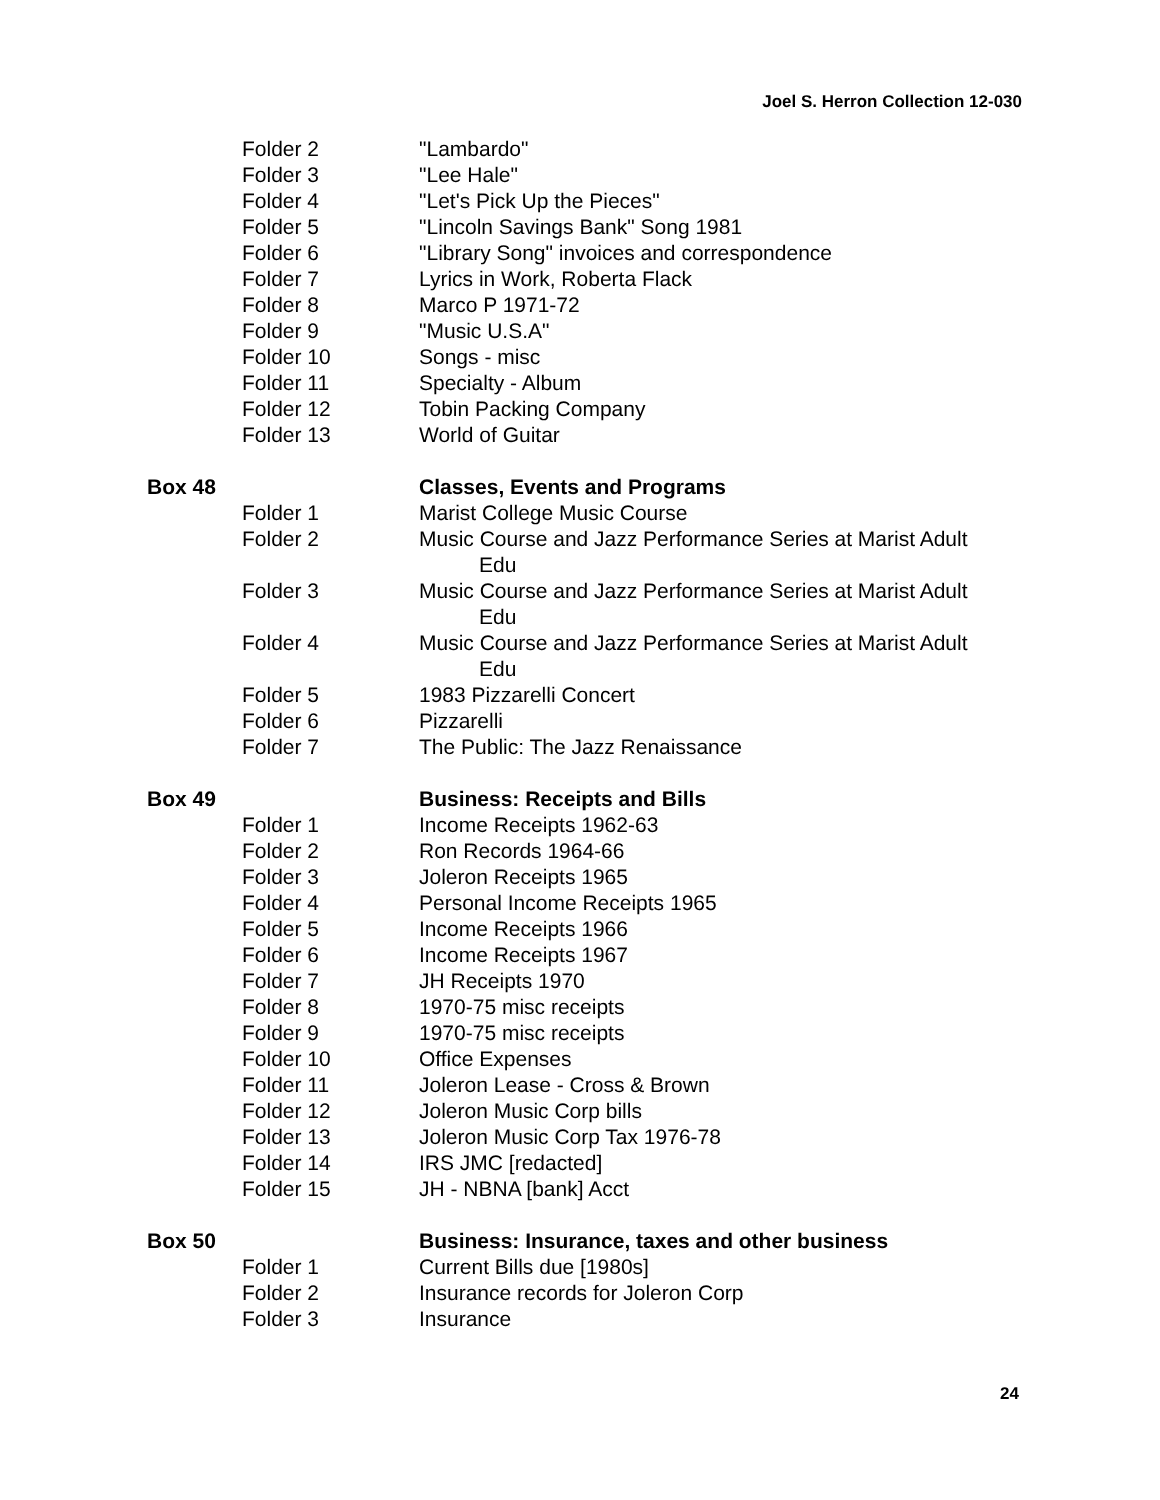Joel S. Herron Collection 12-030
| | Folder 2 | "Lambardo" |
| | Folder 3 | "Lee Hale" |
| | Folder 4 | "Let's Pick Up the Pieces" |
| | Folder 5 | "Lincoln Savings Bank" Song 1981 |
| | Folder 6 | "Library Song" invoices and correspondence |
| | Folder 7 | Lyrics in Work, Roberta Flack |
| | Folder 8 | Marco P 1971-72 |
| | Folder 9 | "Music U.S.A" |
| | Folder 10 | Songs - misc |
| | Folder 11 | Specialty - Album |
| | Folder 12 | Tobin Packing Company |
| | Folder 13 | World of Guitar |
| Box 48 | | Classes, Events and Programs |
| | Folder 1 | Marist College Music Course |
| | Folder 2 | Music Course and Jazz Performance Series at Marist Adult Edu |
| | Folder 3 | Music Course and Jazz Performance Series at Marist Adult Edu |
| | Folder 4 | Music Course and Jazz Performance Series at Marist Adult Edu |
| | Folder 5 | 1983 Pizzarelli Concert |
| | Folder 6 | Pizzarelli |
| | Folder 7 | The Public: The Jazz Renaissance |
| Box 49 | | Business: Receipts and Bills |
| | Folder 1 | Income Receipts 1962-63 |
| | Folder 2 | Ron Records 1964-66 |
| | Folder 3 | Joleron Receipts 1965 |
| | Folder 4 | Personal Income Receipts 1965 |
| | Folder 5 | Income Receipts 1966 |
| | Folder 6 | Income Receipts 1967 |
| | Folder 7 | JH Receipts 1970 |
| | Folder 8 | 1970-75 misc receipts |
| | Folder 9 | 1970-75 misc receipts |
| | Folder 10 | Office Expenses |
| | Folder 11 | Joleron Lease - Cross & Brown |
| | Folder 12 | Joleron Music Corp bills |
| | Folder 13 | Joleron Music Corp Tax 1976-78 |
| | Folder 14 | IRS JMC [redacted] |
| | Folder 15 | JH - NBNA [bank] Acct |
| Box 50 | | Business: Insurance, taxes and other business |
| | Folder 1 | Current Bills due [1980s] |
| | Folder 2 | Insurance records for Joleron Corp |
| | Folder 3 | Insurance |
24